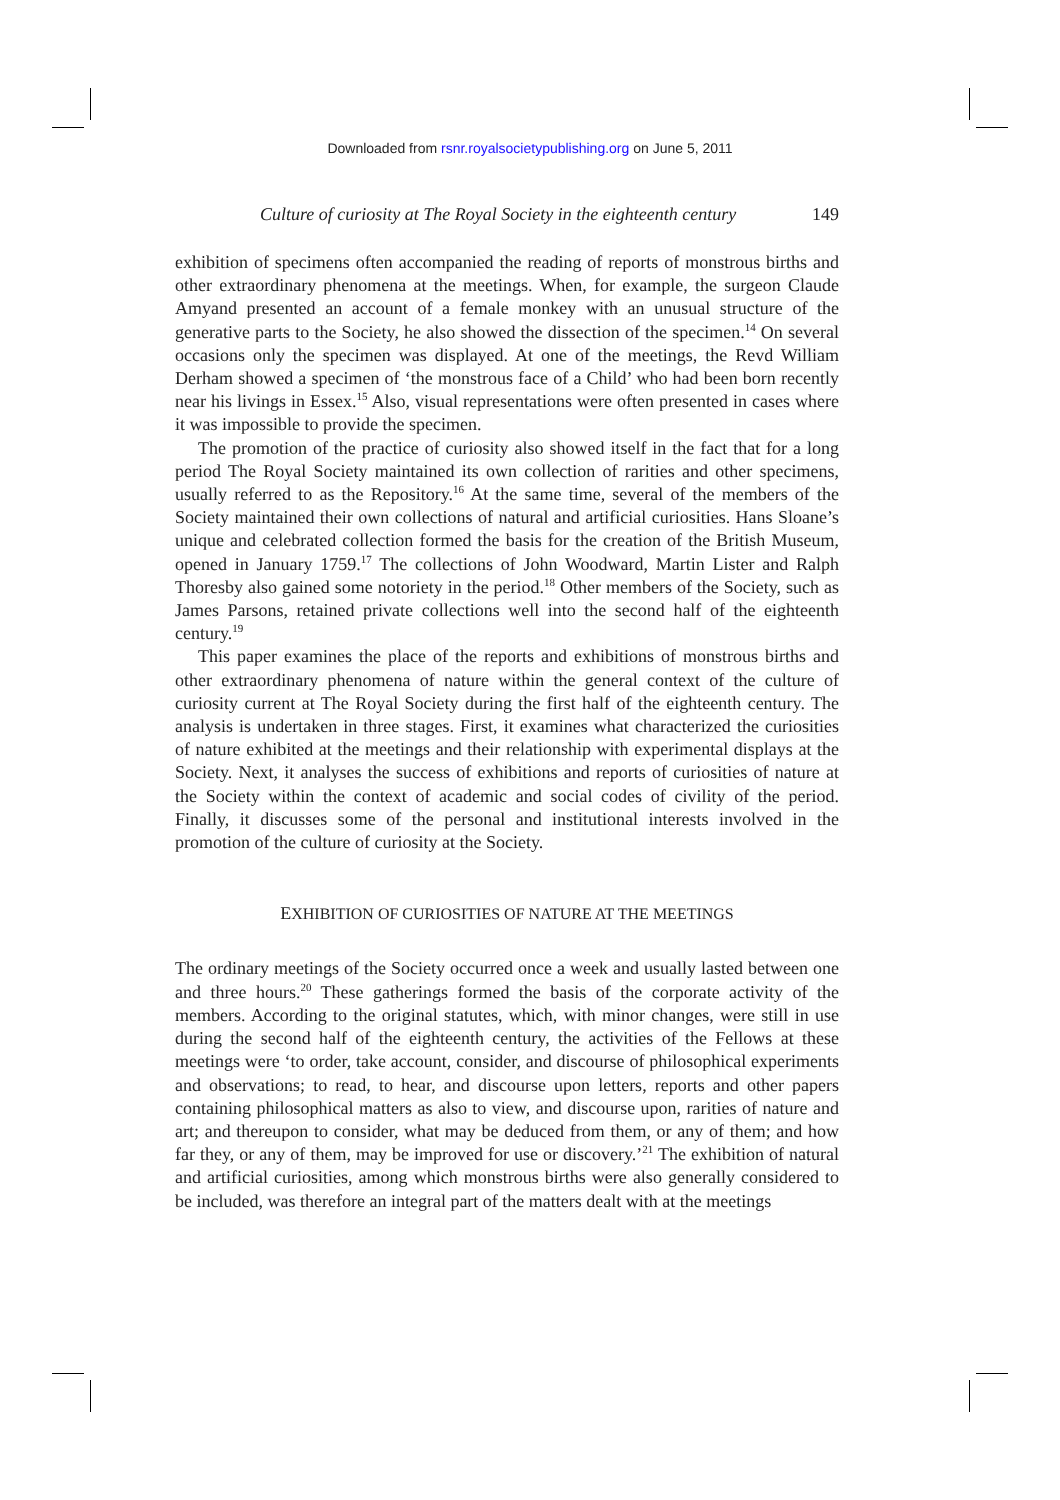Downloaded from rsnr.royalsocietypublishing.org on June 5, 2011
Culture of curiosity at The Royal Society in the eighteenth century 149
exhibition of specimens often accompanied the reading of reports of monstrous births and other extraordinary phenomena at the meetings. When, for example, the surgeon Claude Amyand presented an account of a female monkey with an unusual structure of the generative parts to the Society, he also showed the dissection of the specimen.<sup>14</sup> On several occasions only the specimen was displayed. At one of the meetings, the Revd William Derham showed a specimen of ‘the monstrous face of a Child’ who had been born recently near his livings in Essex.<sup>15</sup> Also, visual representations were often presented in cases where it was impossible to provide the specimen.
The promotion of the practice of curiosity also showed itself in the fact that for a long period The Royal Society maintained its own collection of rarities and other specimens, usually referred to as the Repository.<sup>16</sup> At the same time, several of the members of the Society maintained their own collections of natural and artificial curiosities. Hans Sloane’s unique and celebrated collection formed the basis for the creation of the British Museum, opened in January 1759.<sup>17</sup> The collections of John Woodward, Martin Lister and Ralph Thoresby also gained some notoriety in the period.<sup>18</sup> Other members of the Society, such as James Parsons, retained private collections well into the second half of the eighteenth century.<sup>19</sup>
This paper examines the place of the reports and exhibitions of monstrous births and other extraordinary phenomena of nature within the general context of the culture of curiosity current at The Royal Society during the first half of the eighteenth century. The analysis is undertaken in three stages. First, it examines what characterized the curiosities of nature exhibited at the meetings and their relationship with experimental displays at the Society. Next, it analyses the success of exhibitions and reports of curiosities of nature at the Society within the context of academic and social codes of civility of the period. Finally, it discusses some of the personal and institutional interests involved in the promotion of the culture of curiosity at the Society.
EXHIBITION OF CURIOSITIES OF NATURE AT THE MEETINGS
The ordinary meetings of the Society occurred once a week and usually lasted between one and three hours.<sup>20</sup> These gatherings formed the basis of the corporate activity of the members. According to the original statutes, which, with minor changes, were still in use during the second half of the eighteenth century, the activities of the Fellows at these meetings were ‘to order, take account, consider, and discourse of philosophical experiments and observations; to read, to hear, and discourse upon letters, reports and other papers containing philosophical matters as also to view, and discourse upon, rarities of nature and art; and thereupon to consider, what may be deduced from them, or any of them; and how far they, or any of them, may be improved for use or discovery.’<sup>21</sup> The exhibition of natural and artificial curiosities, among which monstrous births were also generally considered to be included, was therefore an integral part of the matters dealt with at the meetings